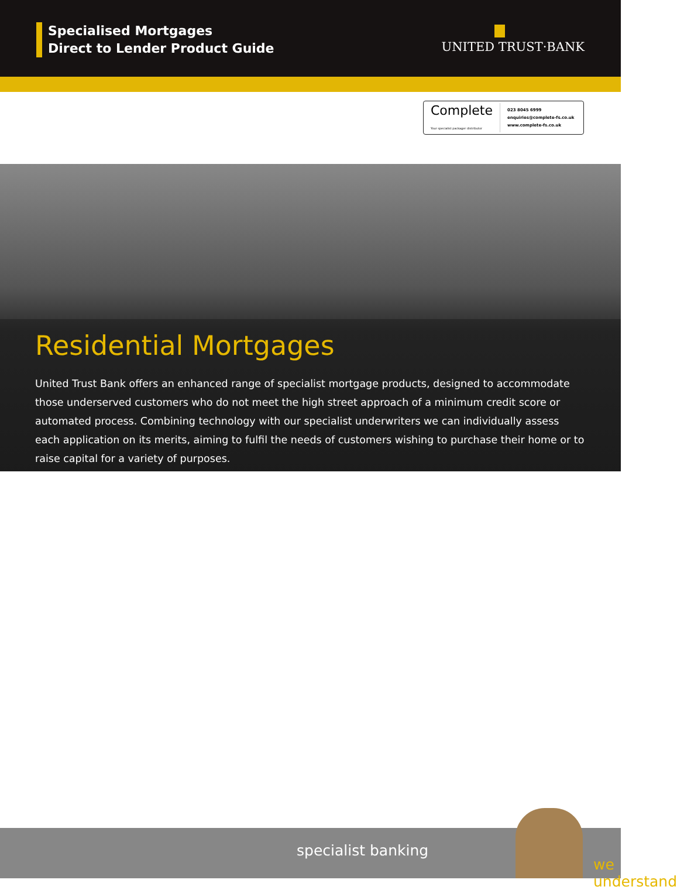Specialised Mortgages
Direct to Lender Product Guide
UNITED TRUST·BANK
Complete
Your specialist packager distributor
023 8045 6999
enquiries@complete-fs.co.uk
www.complete-fs.co.uk
Residential Mortgages
United Trust Bank offers an enhanced range of specialist mortgage products, designed to accommodate those underserved customers who do not meet the high street approach of a minimum credit score or automated process. Combining technology with our specialist underwriters we can individually assess each application on its merits, aiming to fulfil the needs of customers wishing to purchase their home or to raise capital for a variety of purposes.
we understand
specialist banking